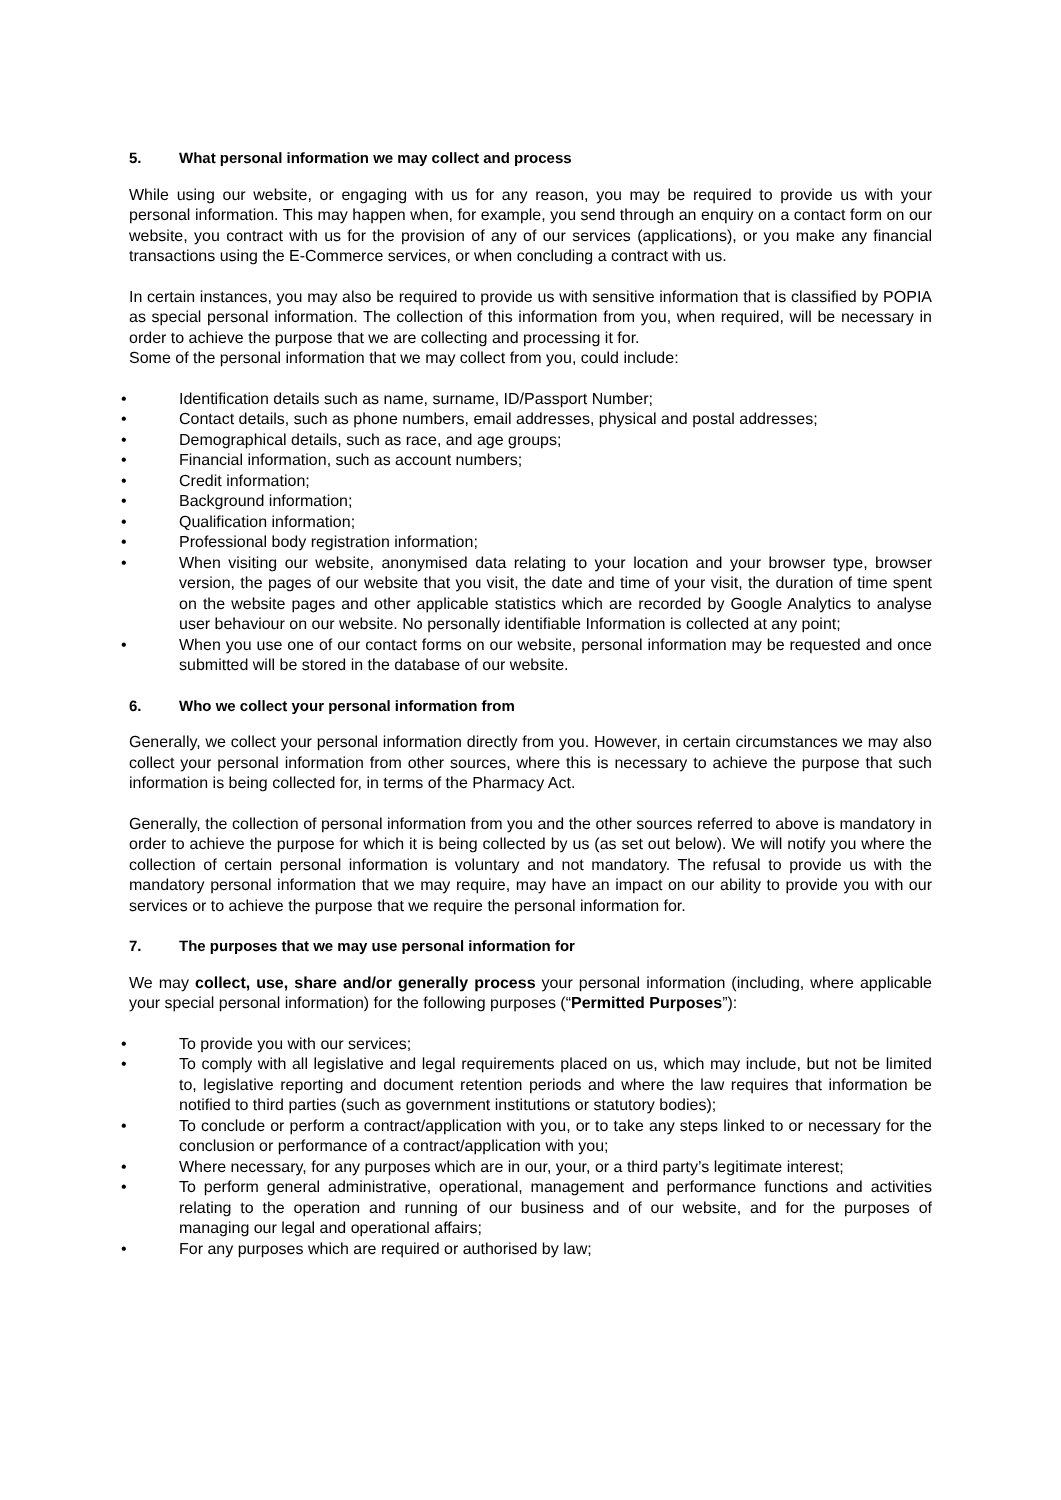5. What personal information we may collect and process
While using our website, or engaging with us for any reason, you may be required to provide us with your personal information. This may happen when, for example, you send through an enquiry on a contact form on our website, you contract with us for the provision of any of our services (applications), or you make any financial transactions using the E-Commerce services, or when concluding a contract with us.
In certain instances, you may also be required to provide us with sensitive information that is classified by POPIA as special personal information. The collection of this information from you, when required, will be necessary in order to achieve the purpose that we are collecting and processing it for.
Some of the personal information that we may collect from you, could include:
• Identification details such as name, surname, ID/Passport Number;
• Contact details, such as phone numbers, email addresses, physical and postal addresses;
• Demographical details, such as race, and age groups;
• Financial information, such as account numbers;
• Credit information;
• Background information;
• Qualification information;
• Professional body registration information;
• When visiting our website, anonymised data relating to your location and your browser type, browser version, the pages of our website that you visit, the date and time of your visit, the duration of time spent on the website pages and other applicable statistics which are recorded by Google Analytics to analyse user behaviour on our website. No personally identifiable Information is collected at any point;
• When you use one of our contact forms on our website, personal information may be requested and once submitted will be stored in the database of our website.
6. Who we collect your personal information from
Generally, we collect your personal information directly from you. However, in certain circumstances we may also collect your personal information from other sources, where this is necessary to achieve the purpose that such information is being collected for, in terms of the Pharmacy Act.
Generally, the collection of personal information from you and the other sources referred to above is mandatory in order to achieve the purpose for which it is being collected by us (as set out below). We will notify you where the collection of certain personal information is voluntary and not mandatory. The refusal to provide us with the mandatory personal information that we may require, may have an impact on our ability to provide you with our services or to achieve the purpose that we require the personal information for.
7. The purposes that we may use personal information for
We may collect, use, share and/or generally process your personal information (including, where applicable your special personal information) for the following purposes (“Permitted Purposes”):
• To provide you with our services;
• To comply with all legislative and legal requirements placed on us, which may include, but not be limited to, legislative reporting and document retention periods and where the law requires that information be notified to third parties (such as government institutions or statutory bodies);
• To conclude or perform a contract/application with you, or to take any steps linked to or necessary for the conclusion or performance of a contract/application with you;
• Where necessary, for any purposes which are in our, your, or a third party’s legitimate interest;
• To perform general administrative, operational, management and performance functions and activities relating to the operation and running of our business and of our website, and for the purposes of managing our legal and operational affairs;
• For any purposes which are required or authorised by law;